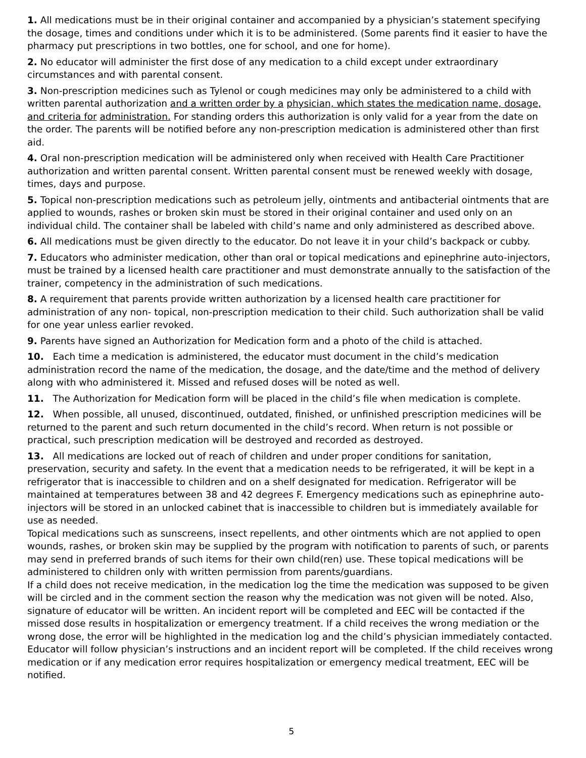1. All medications must be in their original container and accompanied by a physician’s statement specifying the dosage, times and conditions under which it is to be administered. (Some parents find it easier to have the pharmacy put prescriptions in two bottles, one for school, and one for home).
2. No educator will administer the first dose of any medication to a child except under extraordinary circumstances and with parental consent.
3. Non-prescription medicines such as Tylenol or cough medicines may only be administered to a child with written parental authorization and a written order by a physician, which states the medication name, dosage, and criteria for administration. For standing orders this authorization is only valid for a year from the date on the order. The parents will be notified before any non-prescription medication is administered other than first aid.
4. Oral non-prescription medication will be administered only when received with Health Care Practitioner authorization and written parental consent. Written parental consent must be renewed weekly with dosage, times, days and purpose.
5. Topical non-prescription medications such as petroleum jelly, ointments and antibacterial ointments that are applied to wounds, rashes or broken skin must be stored in their original container and used only on an individual child. The container shall be labeled with child’s name and only administered as described above.
6. All medications must be given directly to the educator. Do not leave it in your child’s backpack or cubby.
7. Educators who administer medication, other than oral or topical medications and epinephrine auto-injectors, must be trained by a licensed health care practitioner and must demonstrate annually to the satisfaction of the trainer, competency in the administration of such medications.
8. A requirement that parents provide written authorization by a licensed health care practitioner for administration of any non- topical, non-prescription medication to their child. Such authorization shall be valid for one year unless earlier revoked.
9. Parents have signed an Authorization for Medication form and a photo of the child is attached.
10. Each time a medication is administered, the educator must document in the child’s medication administration record the name of the medication, the dosage, and the date/time and the method of delivery along with who administered it. Missed and refused doses will be noted as well.
11. The Authorization for Medication form will be placed in the child’s file when medication is complete.
12. When possible, all unused, discontinued, outdated, finished, or unfinished prescription medicines will be returned to the parent and such return documented in the child’s record. When return is not possible or practical, such prescription medication will be destroyed and recorded as destroyed.
13. All medications are locked out of reach of children and under proper conditions for sanitation, preservation, security and safety. In the event that a medication needs to be refrigerated, it will be kept in a refrigerator that is inaccessible to children and on a shelf designated for medication. Refrigerator will be maintained at temperatures between 38 and 42 degrees F. Emergency medications such as epinephrine auto-injectors will be stored in an unlocked cabinet that is inaccessible to children but is immediately available for use as needed.
Topical medications such as sunscreens, insect repellents, and other ointments which are not applied to open wounds, rashes, or broken skin may be supplied by the program with notification to parents of such, or parents may send in preferred brands of such items for their own child(ren) use. These topical medications will be administered to children only with written permission from parents/guardians.
If a child does not receive medication, in the medication log the time the medication was supposed to be given will be circled and in the comment section the reason why the medication was not given will be noted. Also, signature of educator will be written. An incident report will be completed and EEC will be contacted if the missed dose results in hospitalization or emergency treatment. If a child receives the wrong mediation or the wrong dose, the error will be highlighted in the medication log and the child’s physician immediately contacted. Educator will follow physician’s instructions and an incident report will be completed. If the child receives wrong medication or if any medication error requires hospitalization or emergency medical treatment, EEC will be notified.
5